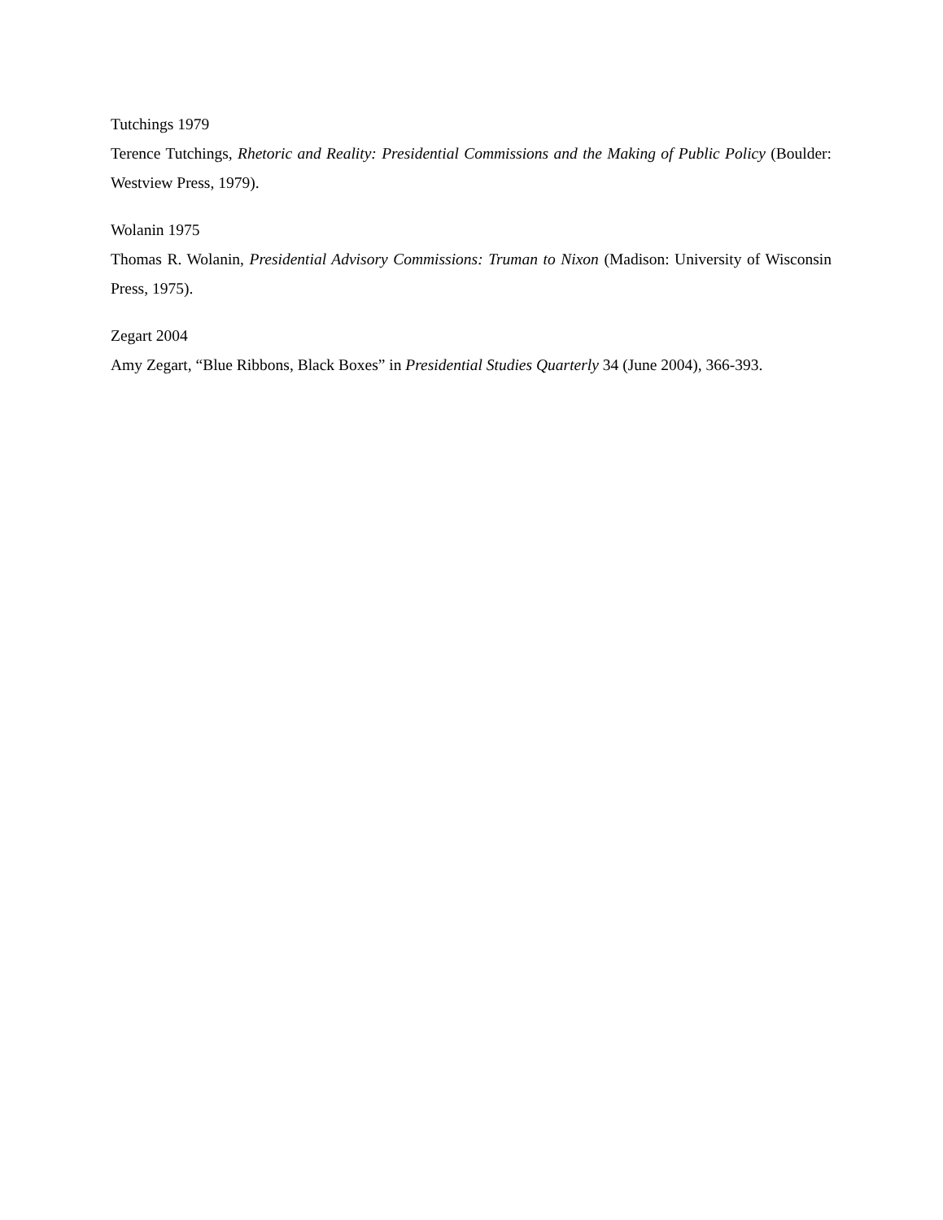Tutchings 1979
Terence Tutchings, Rhetoric and Reality: Presidential Commissions and the Making of Public Policy (Boulder: Westview Press, 1979).
Wolanin 1975
Thomas R. Wolanin, Presidential Advisory Commissions: Truman to Nixon (Madison: University of Wisconsin Press, 1975).
Zegart 2004
Amy Zegart, “Blue Ribbons, Black Boxes” in Presidential Studies Quarterly 34 (June 2004), 366-393.